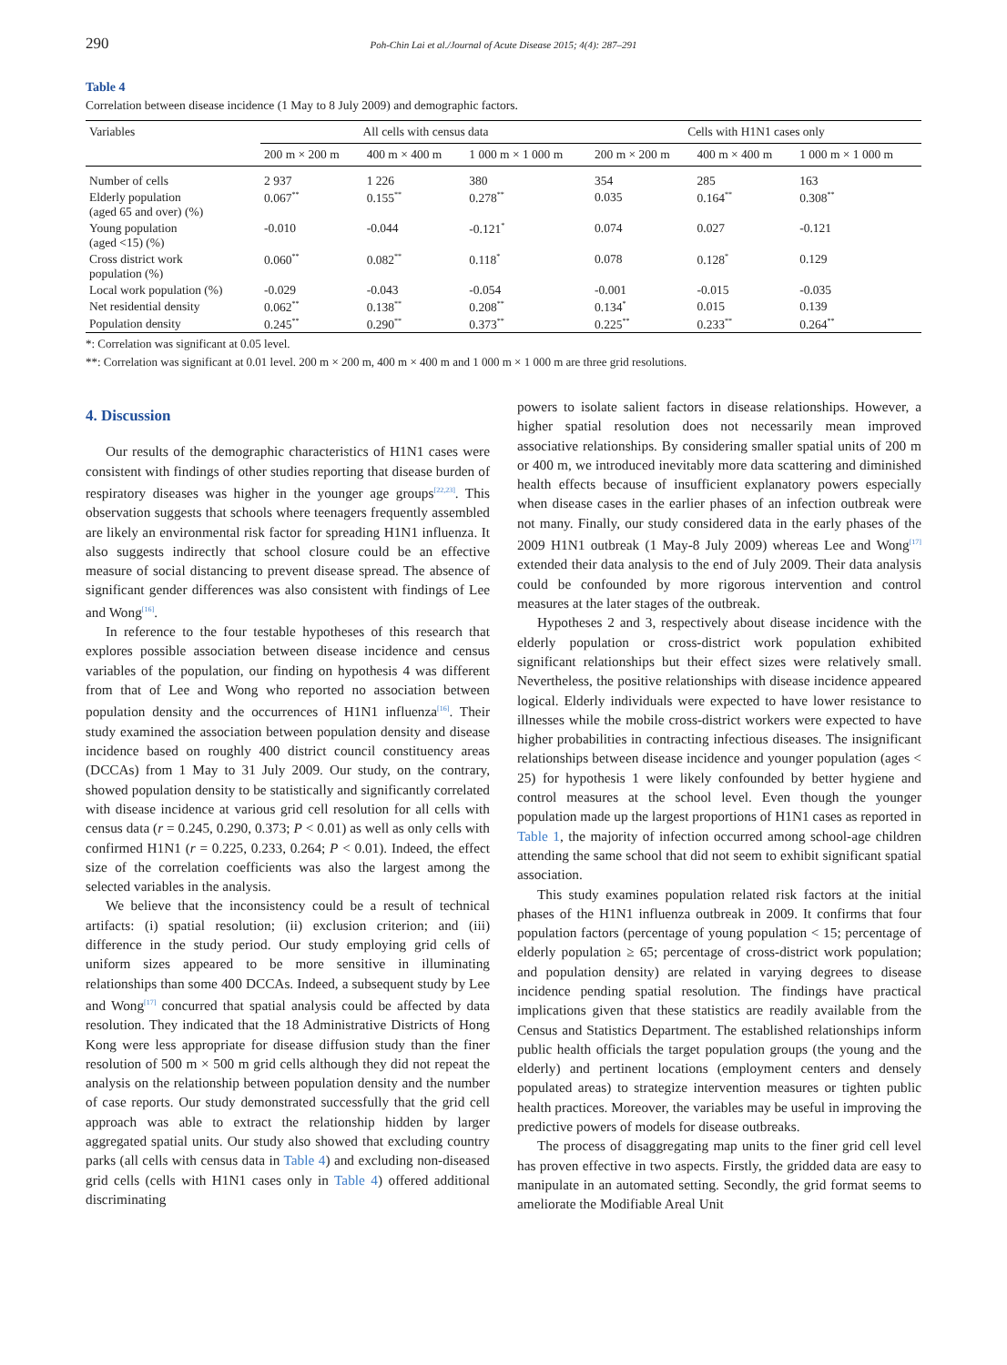290 Poh-Chin Lai et al./Journal of Acute Disease 2015; 4(4): 287–291
Table 4
Correlation between disease incidence (1 May to 8 July 2009) and demographic factors.
| Variables | All cells with census data | | | Cells with H1N1 cases only | | |
| --- | --- | --- | --- | --- | --- | --- |
| | 200 m × 200 m | 400 m × 400 m | 1 000 m × 1 000 m | 200 m × 200 m | 400 m × 400 m | 1 000 m × 1 000 m |
| Number of cells | 2 937 | 1 226 | 380 | 354 | 285 | 163 |
| Elderly population (aged 65 and over) (%) | 0.067<sup>**</sup> | 0.155<sup>**</sup> | 0.278<sup>**</sup> | 0.035 | 0.164<sup>**</sup> | 0.308<sup>**</sup> |
| Young population (aged <15) (%) | -0.010 | -0.044 | -0.121<sup>*</sup> | 0.074 | 0.027 | -0.121 |
| Cross district work population (%) | 0.060<sup>**</sup> | 0.082<sup>**</sup> | 0.118<sup>*</sup> | 0.078 | 0.128<sup>*</sup> | 0.129 |
| Local work population (%) | -0.029 | -0.043 | -0.054 | -0.001 | -0.015 | -0.035 |
| Net residential density | 0.062<sup>**</sup> | 0.138<sup>**</sup> | 0.208<sup>**</sup> | 0.134<sup>*</sup> | 0.015 | 0.139 |
| Population density | 0.245<sup>**</sup> | 0.290<sup>**</sup> | 0.373<sup>**</sup> | 0.225<sup>**</sup> | 0.233<sup>**</sup> | 0.264<sup>**</sup> |
*: Correlation was significant at 0.05 level.
**: Correlation was significant at 0.01 level. 200 m × 200 m, 400 m × 400 m and 1 000 m × 1 000 m are three grid resolutions.
4. Discussion
Our results of the demographic characteristics of H1N1 cases were consistent with findings of other studies reporting that disease burden of respiratory diseases was higher in the younger age groups<sup>[22,23]</sup>. This observation suggests that schools where teenagers frequently assembled are likely an environmental risk factor for spreading H1N1 influenza. It also suggests indirectly that school closure could be an effective measure of social distancing to prevent disease spread. The absence of significant gender differences was also consistent with findings of Lee and Wong<sup>[16]</sup>.
In reference to the four testable hypotheses of this research that explores possible association between disease incidence and census variables of the population, our finding on hypothesis 4 was different from that of Lee and Wong who reported no association between population density and the occurrences of H1N1 influenza<sup>[16]</sup>. Their study examined the association between population density and disease incidence based on roughly 400 district council constituency areas (DCCAs) from 1 May to 31 July 2009. Our study, on the contrary, showed population density to be statistically and significantly correlated with disease incidence at various grid cell resolution for all cells with census data (r = 0.245, 0.290, 0.373; P < 0.01) as well as only cells with confirmed H1N1 (r = 0.225, 0.233, 0.264; P < 0.01). Indeed, the effect size of the correlation coefficients was also the largest among the selected variables in the analysis.
We believe that the inconsistency could be a result of technical artifacts: (i) spatial resolution; (ii) exclusion criterion; and (iii) difference in the study period. Our study employing grid cells of uniform sizes appeared to be more sensitive in illuminating relationships than some 400 DCCAs. Indeed, a subsequent study by Lee and Wong<sup>[17]</sup> concurred that spatial analysis could be affected by data resolution. They indicated that the 18 Administrative Districts of Hong Kong were less appropriate for disease diffusion study than the finer resolution of 500 m × 500 m grid cells although they did not repeat the analysis on the relationship between population density and the number of case reports. Our study demonstrated successfully that the grid cell approach was able to extract the relationship hidden by larger aggregated spatial units. Our study also showed that excluding country parks (all cells with census data in Table 4) and excluding non-diseased grid cells (cells with H1N1 cases only in Table 4) offered additional discriminating
powers to isolate salient factors in disease relationships. However, a higher spatial resolution does not necessarily mean improved associative relationships. By considering smaller spatial units of 200 m or 400 m, we introduced inevitably more data scattering and diminished health effects because of insufficient explanatory powers especially when disease cases in the earlier phases of an infection outbreak were not many. Finally, our study considered data in the early phases of the 2009 H1N1 outbreak (1 May-8 July 2009) whereas Lee and Wong<sup>[17]</sup> extended their data analysis to the end of July 2009. Their data analysis could be confounded by more rigorous intervention and control measures at the later stages of the outbreak.
Hypotheses 2 and 3, respectively about disease incidence with the elderly population or cross-district work population exhibited significant relationships but their effect sizes were relatively small. Nevertheless, the positive relationships with disease incidence appeared logical. Elderly individuals were expected to have lower resistance to illnesses while the mobile cross-district workers were expected to have higher probabilities in contracting infectious diseases. The insignificant relationships between disease incidence and younger population (ages < 25) for hypothesis 1 were likely confounded by better hygiene and control measures at the school level. Even though the younger population made up the largest proportions of H1N1 cases as reported in Table 1, the majority of infection occurred among school-age children attending the same school that did not seem to exhibit significant spatial association.
This study examines population related risk factors at the initial phases of the H1N1 influenza outbreak in 2009. It confirms that four population factors (percentage of young population < 15; percentage of elderly population ≥ 65; percentage of cross-district work population; and population density) are related in varying degrees to disease incidence pending spatial resolution. The findings have practical implications given that these statistics are readily available from the Census and Statistics Department. The established relationships inform public health officials the target population groups (the young and the elderly) and pertinent locations (employment centers and densely populated areas) to strategize intervention measures or tighten public health practices. Moreover, the variables may be useful in improving the predictive powers of models for disease outbreaks.
The process of disaggregating map units to the finer grid cell level has proven effective in two aspects. Firstly, the gridded data are easy to manipulate in an automated setting. Secondly, the grid format seems to ameliorate the Modifiable Areal Unit